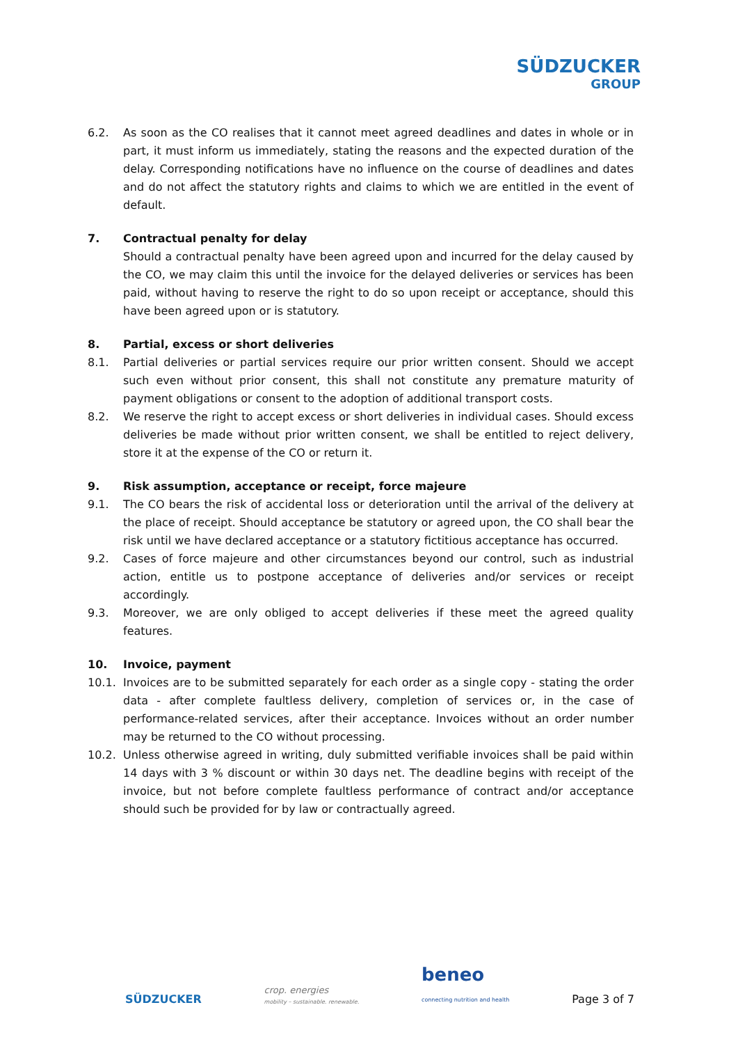SÜDZUCKER
GROUP
6.2. As soon as the CO realises that it cannot meet agreed deadlines and dates in whole or in part, it must inform us immediately, stating the reasons and the expected duration of the delay. Corresponding notifications have no influence on the course of deadlines and dates and do not affect the statutory rights and claims to which we are entitled in the event of default.
7. Contractual penalty for delay
Should a contractual penalty have been agreed upon and incurred for the delay caused by the CO, we may claim this until the invoice for the delayed deliveries or services has been paid, without having to reserve the right to do so upon receipt or acceptance, should this have been agreed upon or is statutory.
8. Partial, excess or short deliveries
8.1. Partial deliveries or partial services require our prior written consent. Should we accept such even without prior consent, this shall not constitute any premature maturity of payment obligations or consent to the adoption of additional transport costs.
8.2. We reserve the right to accept excess or short deliveries in individual cases. Should excess deliveries be made without prior written consent, we shall be entitled to reject delivery, store it at the expense of the CO or return it.
9. Risk assumption, acceptance or receipt, force majeure
9.1. The CO bears the risk of accidental loss or deterioration until the arrival of the delivery at the place of receipt. Should acceptance be statutory or agreed upon, the CO shall bear the risk until we have declared acceptance or a statutory fictitious acceptance has occurred.
9.2. Cases of force majeure and other circumstances beyond our control, such as industrial action, entitle us to postpone acceptance of deliveries and/or services or receipt accordingly.
9.3. Moreover, we are only obliged to accept deliveries if these meet the agreed quality features.
10. Invoice, payment
10.1. Invoices are to be submitted separately for each order as a single copy - stating the order data - after complete faultless delivery, completion of services or, in the case of performance-related services, after their acceptance. Invoices without an order number may be returned to the CO without processing.
10.2. Unless otherwise agreed in writing, duly submitted verifiable invoices shall be paid within 14 days with 3 % discount or within 30 days net. The deadline begins with receipt of the invoice, but not before complete faultless performance of contract and/or acceptance should such be provided for by law or contractually agreed.
SÜDZUCKER
crop. energies
mobility – sustainable. renewable.
beneo
connecting nutrition and health
Page 3 of 7